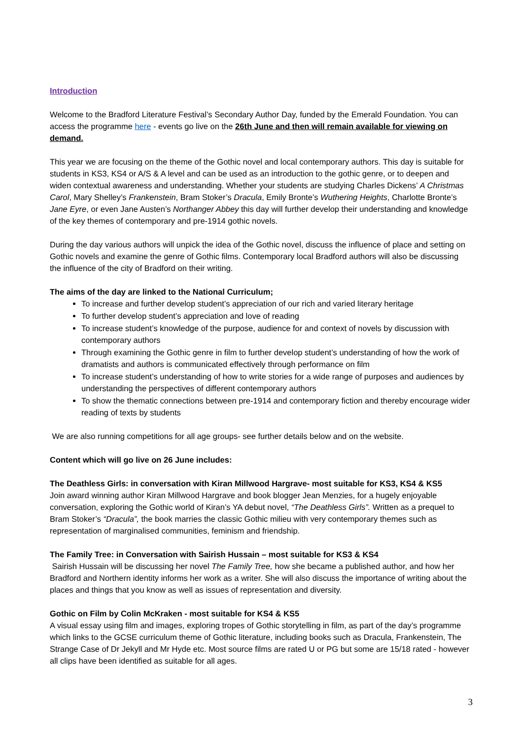Introduction
Welcome to the Bradford Literature Festival’s Secondary Author Day, funded by the Emerald Foundation. You can access the programme here - events go live on the 26th June and then will remain available for viewing on demand.
This year we are focusing on the theme of the Gothic novel and local contemporary authors. This day is suitable for students in KS3, KS4 or A/S & A level and can be used as an introduction to the gothic genre, or to deepen and widen contextual awareness and understanding. Whether your students are studying Charles Dickens’ A Christmas Carol, Mary Shelley’s Frankenstein, Bram Stoker’s Dracula, Emily Bronte’s Wuthering Heights, Charlotte Bronte’s Jane Eyre, or even Jane Austen’s Northanger Abbey this day will further develop their understanding and knowledge of the key themes of contemporary and pre-1914 gothic novels.
During the day various authors will unpick the idea of the Gothic novel, discuss the influence of place and setting on Gothic novels and examine the genre of Gothic films. Contemporary local Bradford authors will also be discussing the influence of the city of Bradford on their writing.
The aims of the day are linked to the National Curriculum;
To increase and further develop student’s appreciation of our rich and varied literary heritage
To further develop student’s appreciation and love of reading
To increase student’s knowledge of the purpose, audience for and context of novels by discussion with contemporary authors
Through examining the Gothic genre in film to further develop student’s understanding of how the work of dramatists and authors is communicated effectively through performance on film
To increase student’s understanding of how to write stories for a wide range of purposes and audiences by understanding the perspectives of different contemporary authors
To show the thematic connections between pre-1914 and contemporary fiction and thereby encourage wider reading of texts by students
We are also running competitions for all age groups- see further details below and on the website.
Content which will go live on 26 June includes:
The Deathless Girls: in conversation with Kiran Millwood Hargrave- most suitable for KS3, KS4 & KS5
Join award winning author Kiran Millwood Hargrave and book blogger Jean Menzies, for a hugely enjoyable conversation, exploring the Gothic world of Kiran’s YA debut novel, “The Deathless Girls”. Written as a prequel to Bram Stoker’s “Dracula”, the book marries the classic Gothic milieu with very contemporary themes such as representation of marginalised communities, feminism and friendship.
The Family Tree: in Conversation with Sairish Hussain – most suitable for KS3 & KS4
Sairish Hussain will be discussing her novel The Family Tree, how she became a published author, and how her Bradford and Northern identity informs her work as a writer. She will also discuss the importance of writing about the places and things that you know as well as issues of representation and diversity.
Gothic on Film by Colin McKraken - most suitable for KS4 & KS5
A visual essay using film and images, exploring tropes of Gothic storytelling in film, as part of the day’s programme which links to the GCSE curriculum theme of Gothic literature, including books such as Dracula, Frankenstein, The Strange Case of Dr Jekyll and Mr Hyde etc. Most source films are rated U or PG but some are 15/18 rated - however all clips have been identified as suitable for all ages.
3